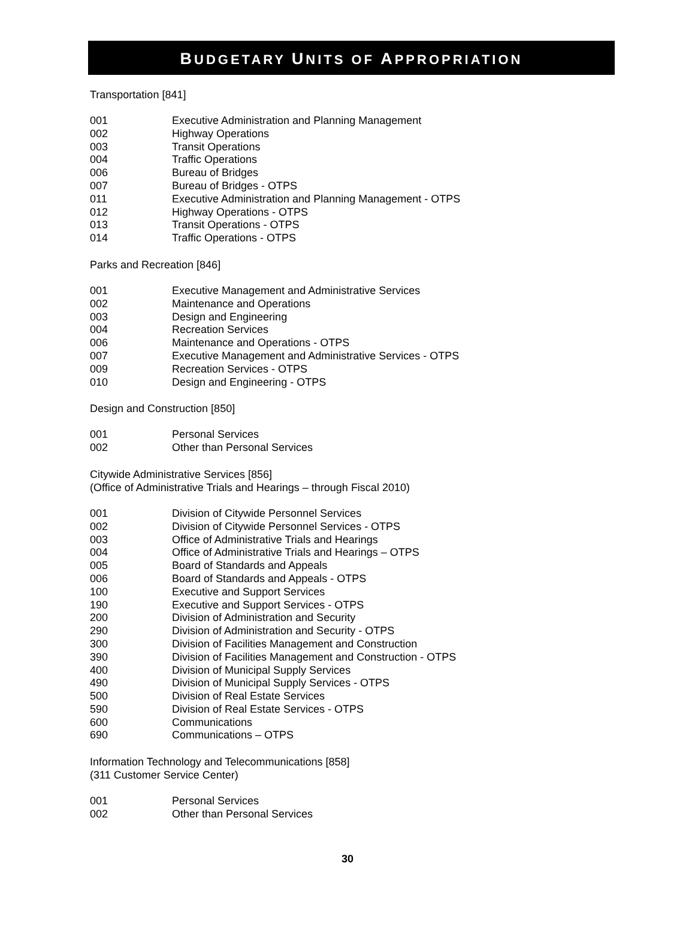BUDGETARY UNITS OF APPROPRIATION
Transportation [841]
| 001 | Executive Administration and Planning Management |
| 002 | Highway Operations |
| 003 | Transit Operations |
| 004 | Traffic Operations |
| 006 | Bureau of Bridges |
| 007 | Bureau of Bridges - OTPS |
| 011 | Executive Administration and Planning Management - OTPS |
| 012 | Highway Operations - OTPS |
| 013 | Transit Operations - OTPS |
| 014 | Traffic Operations - OTPS |
Parks and Recreation [846]
| 001 | Executive Management and Administrative Services |
| 002 | Maintenance and Operations |
| 003 | Design and Engineering |
| 004 | Recreation Services |
| 006 | Maintenance and Operations - OTPS |
| 007 | Executive Management and Administrative Services - OTPS |
| 009 | Recreation Services - OTPS |
| 010 | Design and Engineering - OTPS |
Design and Construction [850]
| 001 | Personal Services |
| 002 | Other than Personal Services |
Citywide Administrative Services [856]
(Office of Administrative Trials and Hearings – through Fiscal 2010)
| 001 | Division of Citywide Personnel Services |
| 002 | Division of Citywide Personnel Services - OTPS |
| 003 | Office of Administrative Trials and Hearings |
| 004 | Office of Administrative Trials and Hearings – OTPS |
| 005 | Board of Standards and Appeals |
| 006 | Board of Standards and Appeals - OTPS |
| 100 | Executive and Support Services |
| 190 | Executive and Support Services - OTPS |
| 200 | Division of Administration and Security |
| 290 | Division of Administration and Security - OTPS |
| 300 | Division of Facilities Management and Construction |
| 390 | Division of Facilities Management and Construction - OTPS |
| 400 | Division of Municipal Supply Services |
| 490 | Division of Municipal Supply Services - OTPS |
| 500 | Division of Real Estate Services |
| 590 | Division of Real Estate Services - OTPS |
| 600 | Communications |
| 690 | Communications – OTPS |
Information Technology and Telecommunications [858]
(311 Customer Service Center)
| 001 | Personal Services |
| 002 | Other than Personal Services |
30